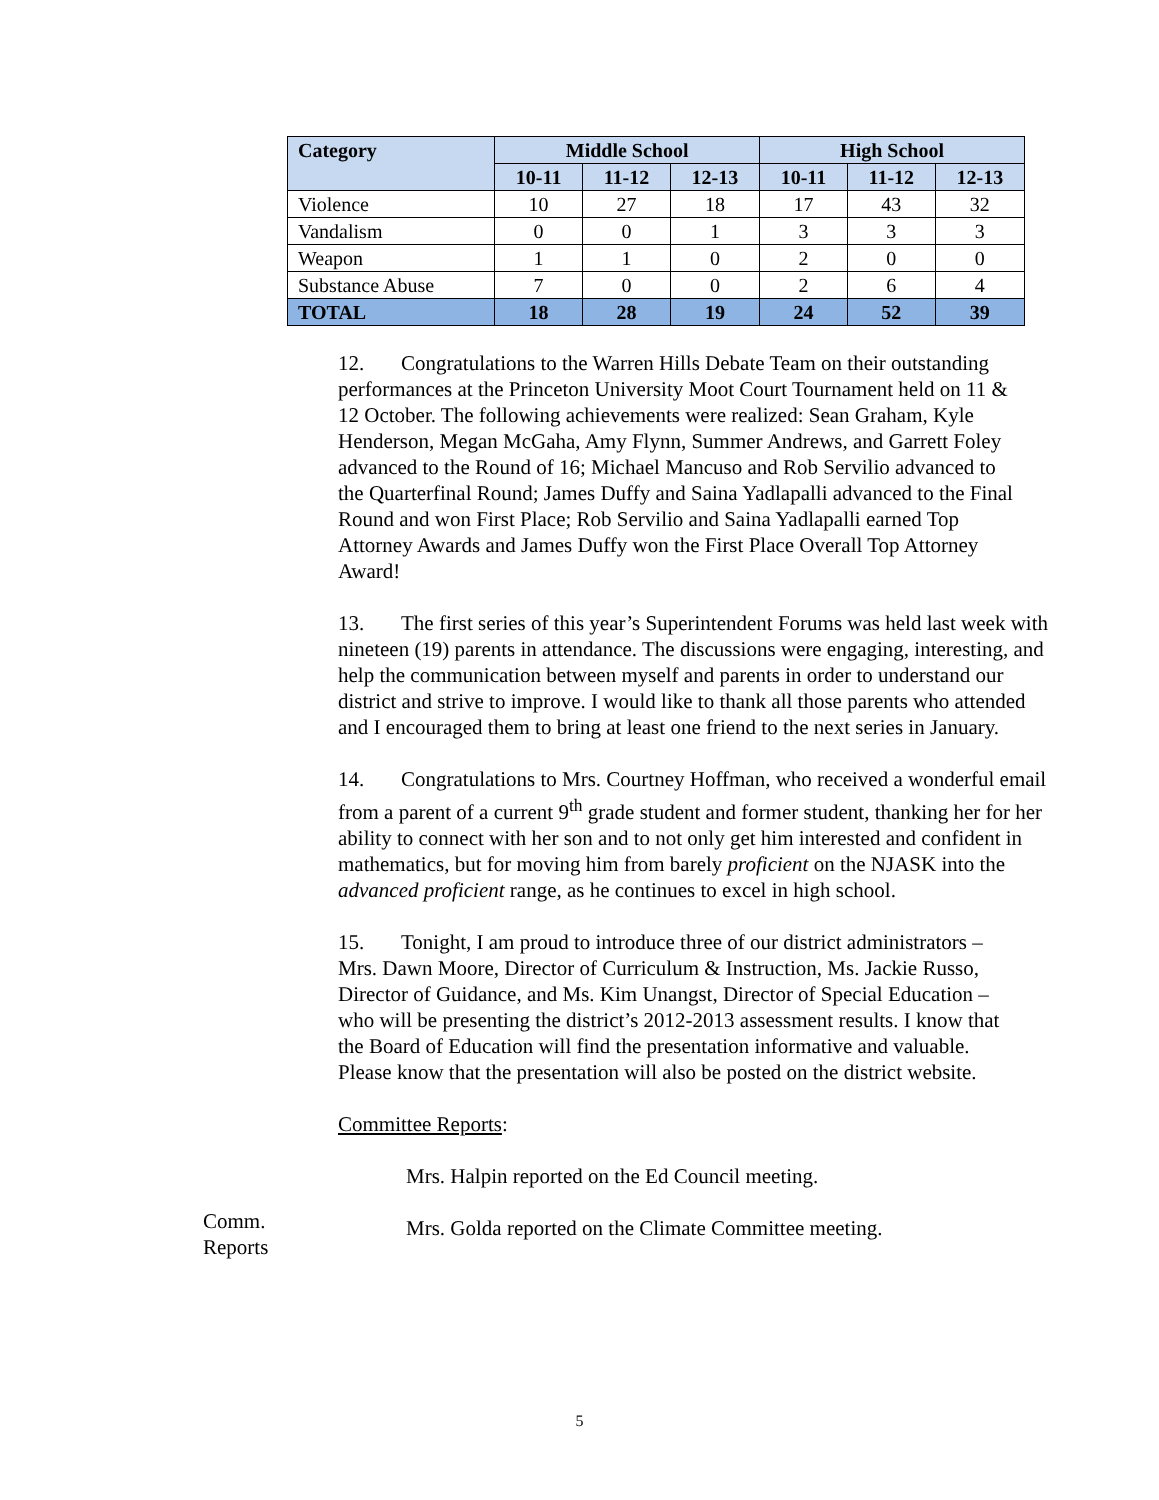| Category | Middle School | | | High School | | |
| --- | --- | --- | --- | --- | --- | --- |
| | 10-11 | 11-12 | 12-13 | 10-11 | 11-12 | 12-13 |
| Violence | 10 | 27 | 18 | 17 | 43 | 32 |
| Vandalism | 0 | 0 | 1 | 3 | 3 | 3 |
| Weapon | 1 | 1 | 0 | 2 | 0 | 0 |
| Substance Abuse | 7 | 0 | 0 | 2 | 6 | 4 |
| TOTAL | 18 | 28 | 19 | 24 | 52 | 39 |
12. Congratulations to the Warren Hills Debate Team on their outstanding performances at the Princeton University Moot Court Tournament held on 11 & 12 October. The following achievements were realized: Sean Graham, Kyle Henderson, Megan McGaha, Amy Flynn, Summer Andrews, and Garrett Foley advanced to the Round of 16; Michael Mancuso and Rob Servilio advanced to the Quarterfinal Round; James Duffy and Saina Yadlapalli advanced to the Final Round and won First Place; Rob Servilio and Saina Yadlapalli earned Top Attorney Awards and James Duffy won the First Place Overall Top Attorney Award!
13. The first series of this year’s Superintendent Forums was held last week with nineteen (19) parents in attendance. The discussions were engaging, interesting, and help the communication between myself and parents in order to understand our district and strive to improve. I would like to thank all those parents who attended and I encouraged them to bring at least one friend to the next series in January.
14. Congratulations to Mrs. Courtney Hoffman, who received a wonderful email from a parent of a current 9<sup>th</sup> grade student and former student, thanking her for her ability to connect with her son and to not only get him interested and confident in mathematics, but for moving him from barely proficient on the NJASK into the advanced proficient range, as he continues to excel in high school.
15. Tonight, I am proud to introduce three of our district administrators – Mrs. Dawn Moore, Director of Curriculum & Instruction, Ms. Jackie Russo, Director of Guidance, and Ms. Kim Unangst, Director of Special Education – who will be presenting the district’s 2012-2013 assessment results. I know that the Board of Education will find the presentation informative and valuable. Please know that the presentation will also be posted on the district website.
Committee Reports:
Mrs. Halpin reported on the Ed Council meeting.
Mrs. Golda reported on the Climate Committee meeting.
Comm.
Reports
5